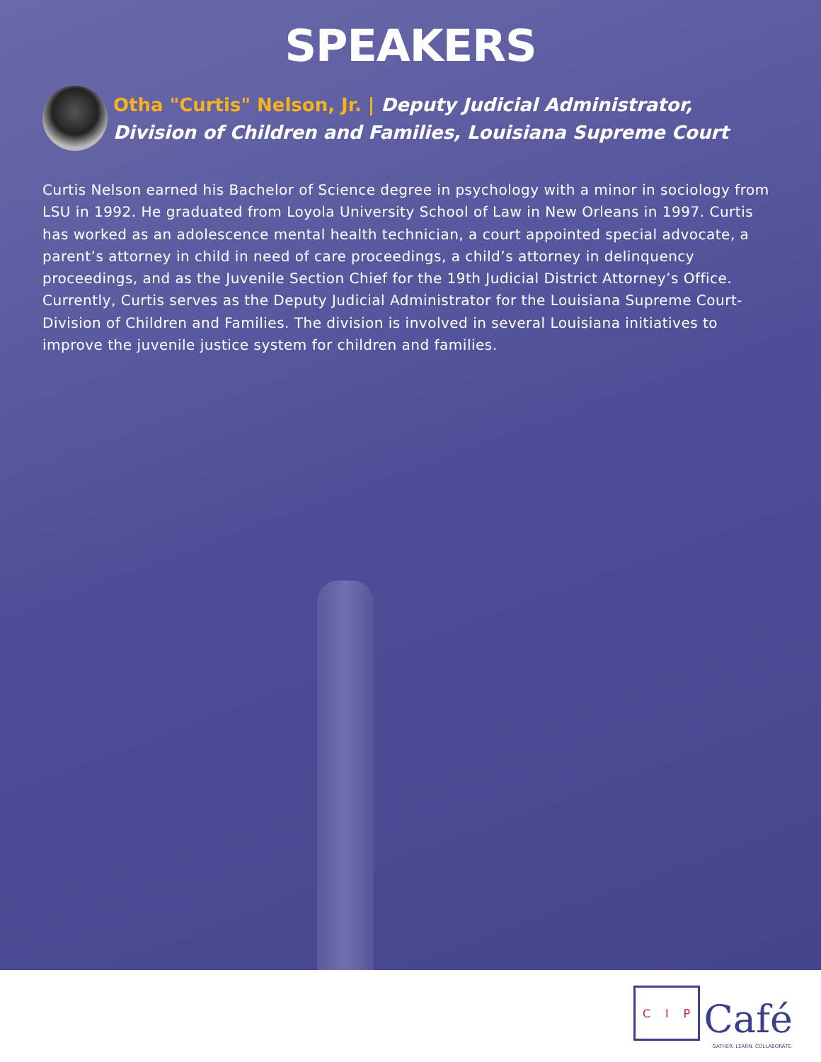SPEAKERS
Otha "Curtis" Nelson, Jr. | Deputy Judicial Administrator, Division of Children and Families, Louisiana Supreme Court
Curtis Nelson earned his Bachelor of Science degree in psychology with a minor in sociology from LSU in 1992. He graduated from Loyola University School of Law in New Orleans in 1997. Curtis has worked as an adolescence mental health technician, a court appointed special advocate, a parent’s attorney in child in need of care proceedings, a child’s attorney in delinquency proceedings, and as the Juvenile Section Chief for the 19th Judicial District Attorney’s Office. Currently, Curtis serves as the Deputy Judicial Administrator for the Louisiana Supreme Court-Division of Children and Families. The division is involved in several Louisiana initiatives to improve the juvenile justice system for children and families.
C I P
Café
GATHER. LEARN. COLLABORATE.